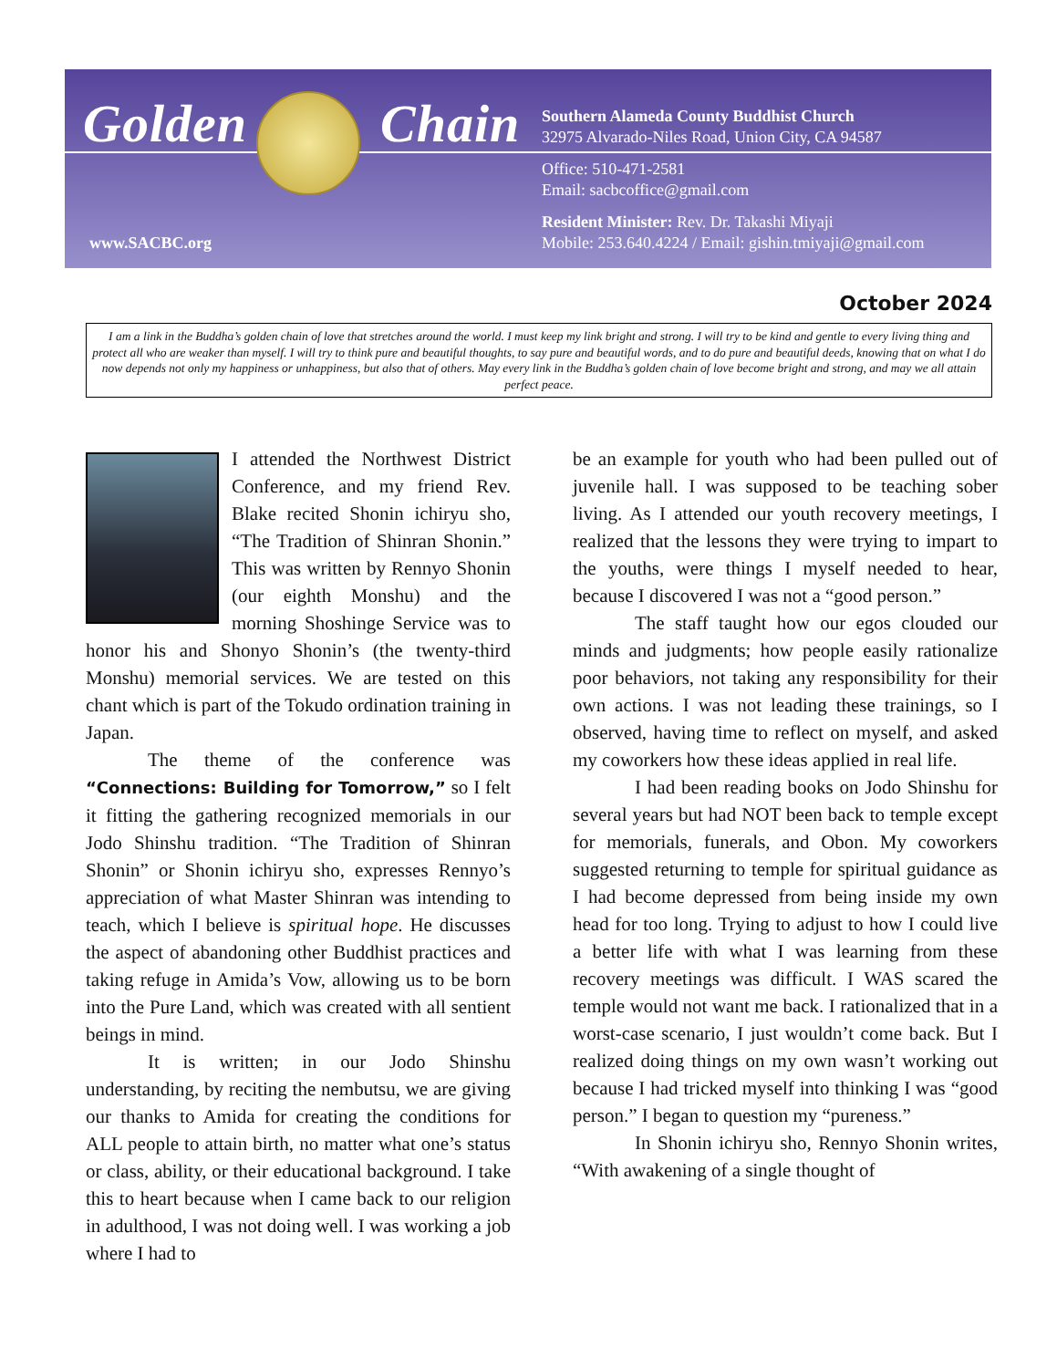Golden Chain
Southern Alameda County Buddhist Church
32975 Alvarado-Niles Road, Union City, CA 94587
Office: 510-471-2581
Email: sacbcoffice@gmail.com
Resident Minister: Rev. Dr. Takashi Miyaji
Mobile: 253.640.4224 / Email: gishin.tmiyaji@gmail.com
www.SACBC.org
October 2024
I am a link in the Buddha’s golden chain of love that stretches around the world. I must keep my link bright and strong. I will try to be kind and gentle to every living thing and protect all who are weaker than myself. I will try to think pure and beautiful thoughts, to say pure and beautiful words, and to do pure and beautiful deeds, knowing that on what I do now depends not only my happiness or unhappiness, but also that of others. May every link in the Buddha’s golden chain of love become bright and strong, and may we all attain perfect peace.
I attended the Northwest District Conference, and my friend Rev. Blake recited Shonin ichiryu sho, “The Tradition of Shinran Shonin.” This was written by Rennyo Shonin (our eighth Monshu) and the morning Shoshinge Service was to honor his and Shonyo Shonin’s (the twenty-third Monshu) memorial services. We are tested on this chant which is part of the Tokudo ordination training in Japan.
The theme of the conference was “Connections: Building for Tomorrow,” so I felt it fitting the gathering recognized memorials in our Jodo Shinshu tradition. “The Tradition of Shinran Shonin” or Shonin ichiryu sho, expresses Rennyo’s appreciation of what Master Shinran was intending to teach, which I believe is spiritual hope. He discusses the aspect of abandoning other Buddhist practices and taking refuge in Amida’s Vow, allowing us to be born into the Pure Land, which was created with all sentient beings in mind.
It is written; in our Jodo Shinshu understanding, by reciting the nembutsu, we are giving our thanks to Amida for creating the conditions for ALL people to attain birth, no matter what one’s status or class, ability, or their educational background. I take this to heart because when I came back to our religion in adulthood, I was not doing well. I was working a job where I had to
be an example for youth who had been pulled out of juvenile hall. I was supposed to be teaching sober living. As I attended our youth recovery meetings, I realized that the lessons they were trying to impart to the youths, were things I myself needed to hear, because I discovered I was not a “good person.”
The staff taught how our egos clouded our minds and judgments; how people easily rationalize poor behaviors, not taking any responsibility for their own actions. I was not leading these trainings, so I observed, having time to reflect on myself, and asked my coworkers how these ideas applied in real life.
I had been reading books on Jodo Shinshu for several years but had NOT been back to temple except for memorials, funerals, and Obon. My coworkers suggested returning to temple for spiritual guidance as I had become depressed from being inside my own head for too long. Trying to adjust to how I could live a better life with what I was learning from these recovery meetings was difficult. I WAS scared the temple would not want me back. I rationalized that in a worst-case scenario, I just wouldn’t come back. But I realized doing things on my own wasn’t working out because I had tricked myself into thinking I was “good person.” I began to question my “pureness.”
In Shonin ichiryu sho, Rennyo Shonin writes, “With awakening of a single thought of